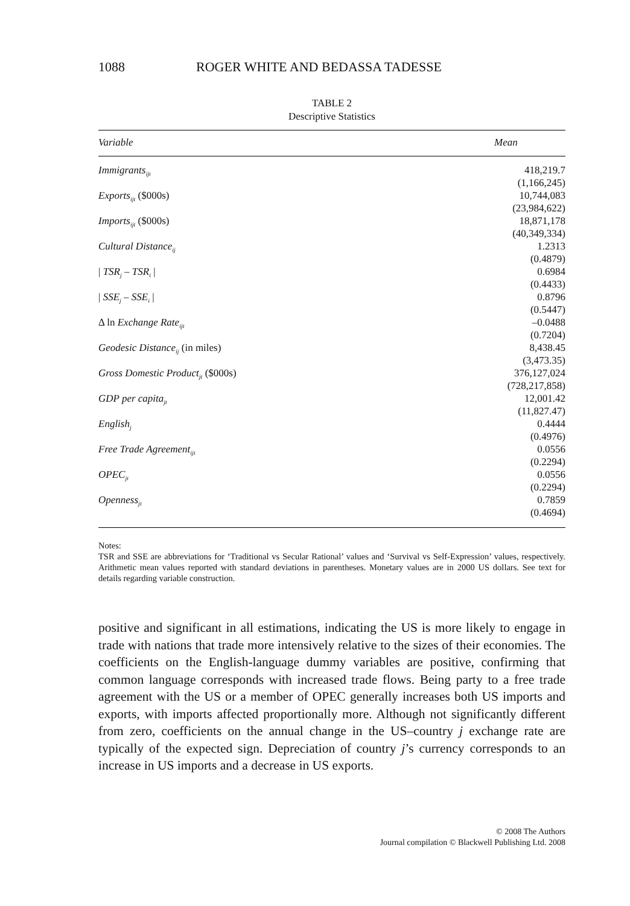1088 ROGER WHITE AND BEDASSA TADESSE
TABLE 2
Descriptive Statistics
| Variable | Mean |
| --- | --- |
| Immigrants<sub>ijt</sub> | 418,219.7 (1,166,245) |
| Exports<sub>ijt</sub> ($000s) | 10,744,083 (23,984,622) |
| Imports<sub>ijt</sub> ($000s) | 18,871,178 (40,349,334) |
| Cultural Distance<sub>ij</sub> | 1.2313 (0.4879) |
| / TSR<sub>j</sub> – TSR<sub>i</sub> / | 0.6984 (0.4433) |
| / SSE<sub>j</sub> – SSE<sub>i</sub> / | 0.8796 (0.5447) |
| Δ ln Exchange Rate<sub>ijt</sub> | –0.0488 (0.7204) |
| Geodesic Distance<sub>ij</sub> (in miles) | 8,438.45 (3,473.35) |
| Gross Domestic Product<sub>jt</sub> ($000s) | 376,127,024 (728,217,858) |
| GDP per capita<sub>jt</sub> | 12,001.42 (11,827.47) |
| English<sub>j</sub> | 0.4444 (0.4976) |
| Free Trade Agreement<sub>ijt</sub> | 0.0556 (0.2294) |
| OPEC<sub>jt</sub> | 0.0556 (0.2294) |
| Openness<sub>jt</sub> | 0.7859 (0.4694) |
Notes:
TSR and SSE are abbreviations for ‘Traditional vs Secular Rational’ values and ‘Survival vs Self-Expression’ values, respectively. Arithmetic mean values reported with standard deviations in parentheses. Monetary values are in 2000 US dollars. See text for details regarding variable construction.
positive and significant in all estimations, indicating the US is more likely to engage in trade with nations that trade more intensively relative to the sizes of their economies. The coefficients on the English-language dummy variables are positive, confirming that common language corresponds with increased trade flows. Being party to a free trade agreement with the US or a member of OPEC generally increases both US imports and exports, with imports affected proportionally more. Although not significantly different from zero, coefficients on the annual change in the US–country j exchange rate are typically of the expected sign. Depreciation of country j’s currency corresponds to an increase in US imports and a decrease in US exports.
© 2008 The Authors
Journal compilation © Blackwell Publishing Ltd. 2008